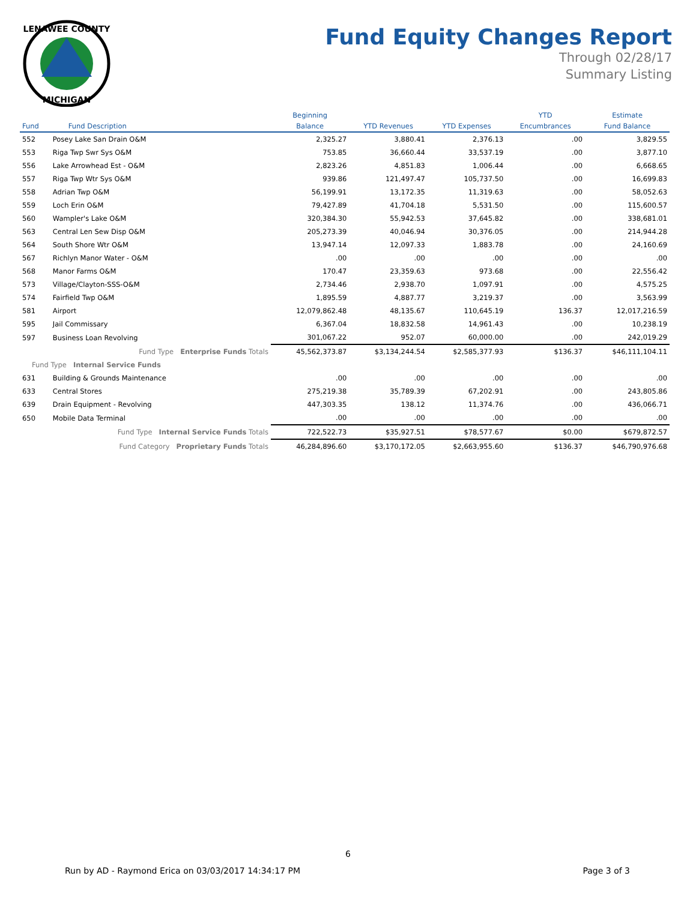LENAWEE COUNTY
MICHIGAN
Fund Equity Changes Report
Through 02/28/17
Summary Listing
| | | Beginning | | | YTD | Estimate |
| --- | --- | --- | --- | --- | --- | --- |
| Fund | Fund Description | Balance | YTD Revenues | YTD Expenses | Encumbrances | Fund Balance |
| 552 | Posey Lake San Drain O&M | 2,325.27 | 3,880.41 | 2,376.13 | .00 | 3,829.55 |
| 553 | Riga Twp Swr Sys O&M | 753.85 | 36,660.44 | 33,537.19 | .00 | 3,877.10 |
| 556 | Lake Arrowhead Est - O&M | 2,823.26 | 4,851.83 | 1,006.44 | .00 | 6,668.65 |
| 557 | Riga Twp Wtr Sys O&M | 939.86 | 121,497.47 | 105,737.50 | .00 | 16,699.83 |
| 558 | Adrian Twp O&M | 56,199.91 | 13,172.35 | 11,319.63 | .00 | 58,052.63 |
| 559 | Loch Erin O&M | 79,427.89 | 41,704.18 | 5,531.50 | .00 | 115,600.57 |
| 560 | Wampler's Lake O&M | 320,384.30 | 55,942.53 | 37,645.82 | .00 | 338,681.01 |
| 563 | Central Len Sew Disp O&M | 205,273.39 | 40,046.94 | 30,376.05 | .00 | 214,944.28 |
| 564 | South Shore Wtr O&M | 13,947.14 | 12,097.33 | 1,883.78 | .00 | 24,160.69 |
| 567 | Richlyn Manor Water - O&M | .00 | .00 | .00 | .00 | .00 |
| 568 | Manor Farms O&M | 170.47 | 23,359.63 | 973.68 | .00 | 22,556.42 |
| 573 | Village/Clayton-SSS-O&M | 2,734.46 | 2,938.70 | 1,097.91 | .00 | 4,575.25 |
| 574 | Fairfield Twp O&M | 1,895.59 | 4,887.77 | 3,219.37 | .00 | 3,563.99 |
| 581 | Airport | 12,079,862.48 | 48,135.67 | 110,645.19 | 136.37 | 12,017,216.59 |
| 595 | Jail Commissary | 6,367.04 | 18,832.58 | 14,961.43 | .00 | 10,238.19 |
| 597 | Business Loan Revolving | 301,067.22 | 952.07 | 60,000.00 | .00 | 242,019.29 |
| | Fund Type Enterprise Funds Totals | 45,562,373.87 | $3,134,244.54 | $2,585,377.93 | $136.37 | $46,111,104.11 |
| Fund Type Internal Service Funds | | | | | | |
| 631 | Building & Grounds Maintenance | .00 | .00 | .00 | .00 | .00 |
| 633 | Central Stores | 275,219.38 | 35,789.39 | 67,202.91 | .00 | 243,805.86 |
| 639 | Drain Equipment - Revolving | 447,303.35 | 138.12 | 11,374.76 | .00 | 436,066.71 |
| 650 | Mobile Data Terminal | .00 | .00 | .00 | .00 | .00 |
| | Fund Type Internal Service Funds Totals | 722,522.73 | $35,927.51 | $78,577.67 | $0.00 | $679,872.57 |
| | Fund Category Proprietary Funds Totals | 46,284,896.60 | $3,170,172.05 | $2,663,955.60 | $136.37 | $46,790,976.68 |
6
Run by AD - Raymond Erica on 03/03/2017 14:34:17 PM Page 3 of 3